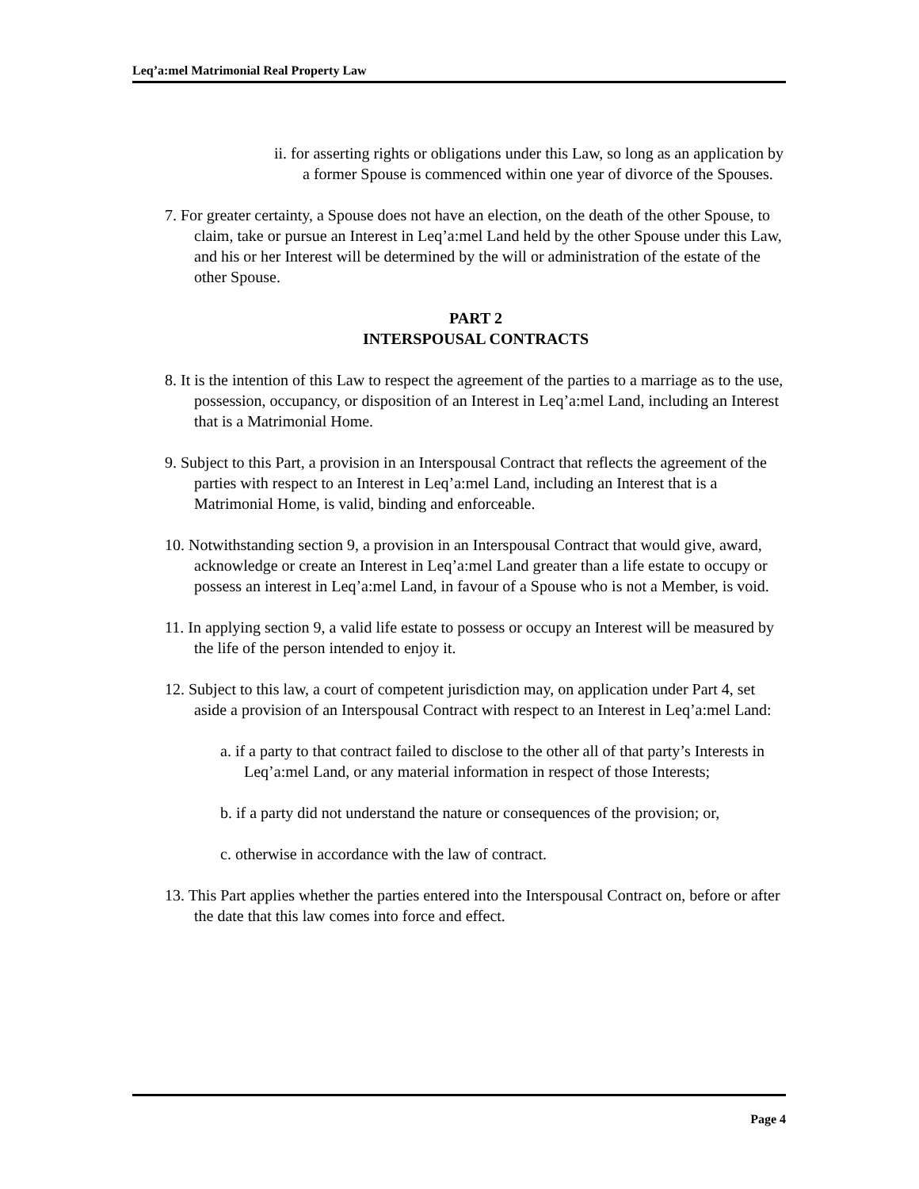Leq’a:mel Matrimonial Real Property Law
ii. for asserting rights or obligations under this Law, so long as an application by a former Spouse is commenced within one year of divorce of the Spouses.
7. For greater certainty, a Spouse does not have an election, on the death of the other Spouse, to claim, take or pursue an Interest in Leq’a:mel Land held by the other Spouse under this Law, and his or her Interest will be determined by the will or administration of the estate of the other Spouse.
PART 2
INTERSPOUSAL CONTRACTS
8. It is the intention of this Law to respect the agreement of the parties to a marriage as to the use, possession, occupancy, or disposition of an Interest in Leq’a:mel Land, including an Interest that is a Matrimonial Home.
9. Subject to this Part, a provision in an Interspousal Contract that reflects the agreement of the parties with respect to an Interest in Leq’a:mel Land, including an Interest that is a Matrimonial Home, is valid, binding and enforceable.
10. Notwithstanding section 9, a provision in an Interspousal Contract that would give, award, acknowledge or create an Interest in Leq’a:mel Land greater than a life estate to occupy or possess an interest in Leq’a:mel Land, in favour of a Spouse who is not a Member, is void.
11. In applying section 9, a valid life estate to possess or occupy an Interest will be measured by the life of the person intended to enjoy it.
12. Subject to this law, a court of competent jurisdiction may, on application under Part 4, set aside a provision of an Interspousal Contract with respect to an Interest in Leq’a:mel Land:
a. if a party to that contract failed to disclose to the other all of that party’s Interests in Leq’a:mel Land, or any material information in respect of those Interests;
b. if a party did not understand the nature or consequences of the provision; or,
c. otherwise in accordance with the law of contract.
13. This Part applies whether the parties entered into the Interspousal Contract on, before or after the date that this law comes into force and effect.
Page 4